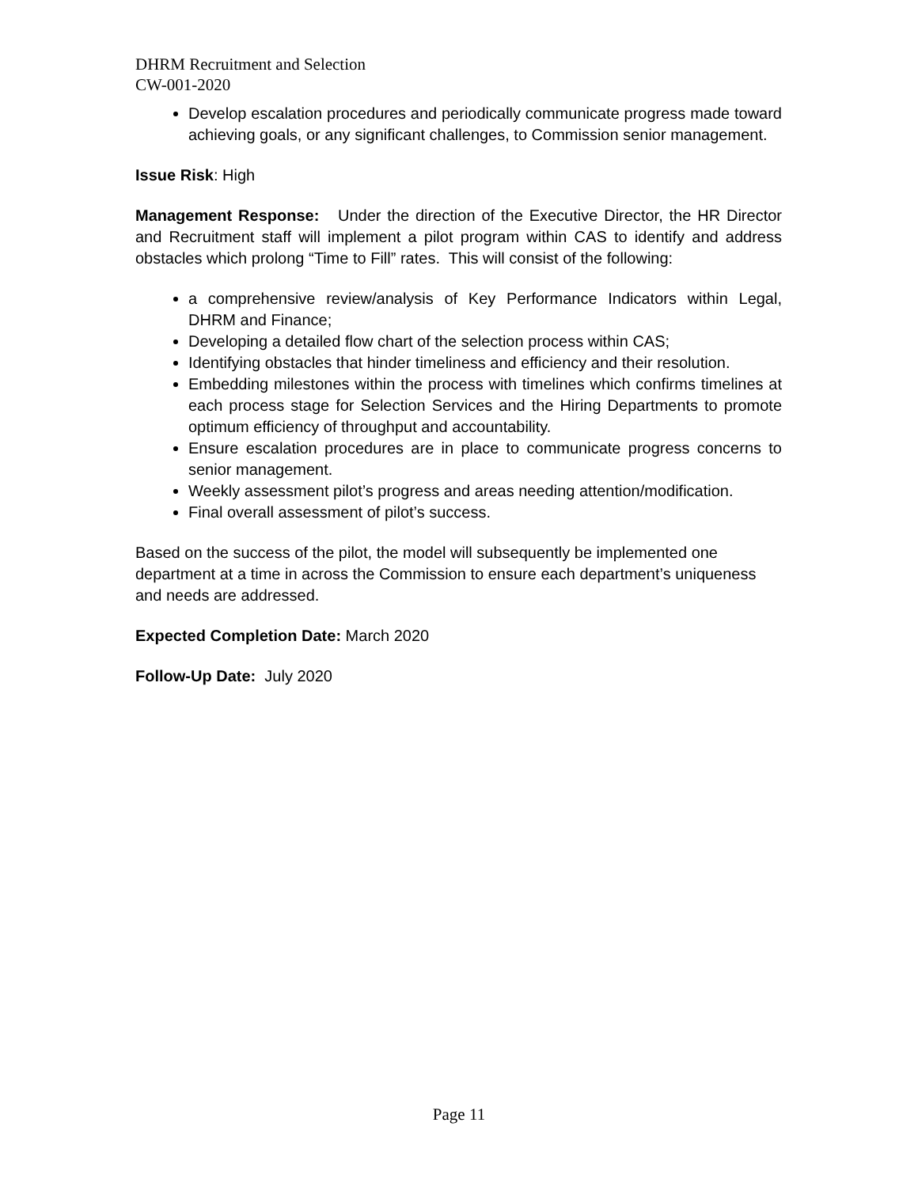DHRM Recruitment and Selection
CW-001-2020
Develop escalation procedures and periodically communicate progress made toward achieving goals, or any significant challenges, to Commission senior management.
Issue Risk: High
Management Response: Under the direction of the Executive Director, the HR Director and Recruitment staff will implement a pilot program within CAS to identify and address obstacles which prolong “Time to Fill” rates. This will consist of the following:
a comprehensive review/analysis of Key Performance Indicators within Legal, DHRM and Finance;
Developing a detailed flow chart of the selection process within CAS;
Identifying obstacles that hinder timeliness and efficiency and their resolution.
Embedding milestones within the process with timelines which confirms timelines at each process stage for Selection Services and the Hiring Departments to promote optimum efficiency of throughput and accountability.
Ensure escalation procedures are in place to communicate progress concerns to senior management.
Weekly assessment pilot’s progress and areas needing attention/modification.
Final overall assessment of pilot’s success.
Based on the success of the pilot, the model will subsequently be implemented one department at a time in across the Commission to ensure each department’s uniqueness and needs are addressed.
Expected Completion Date: March 2020
Follow-Up Date: July 2020
Page 11